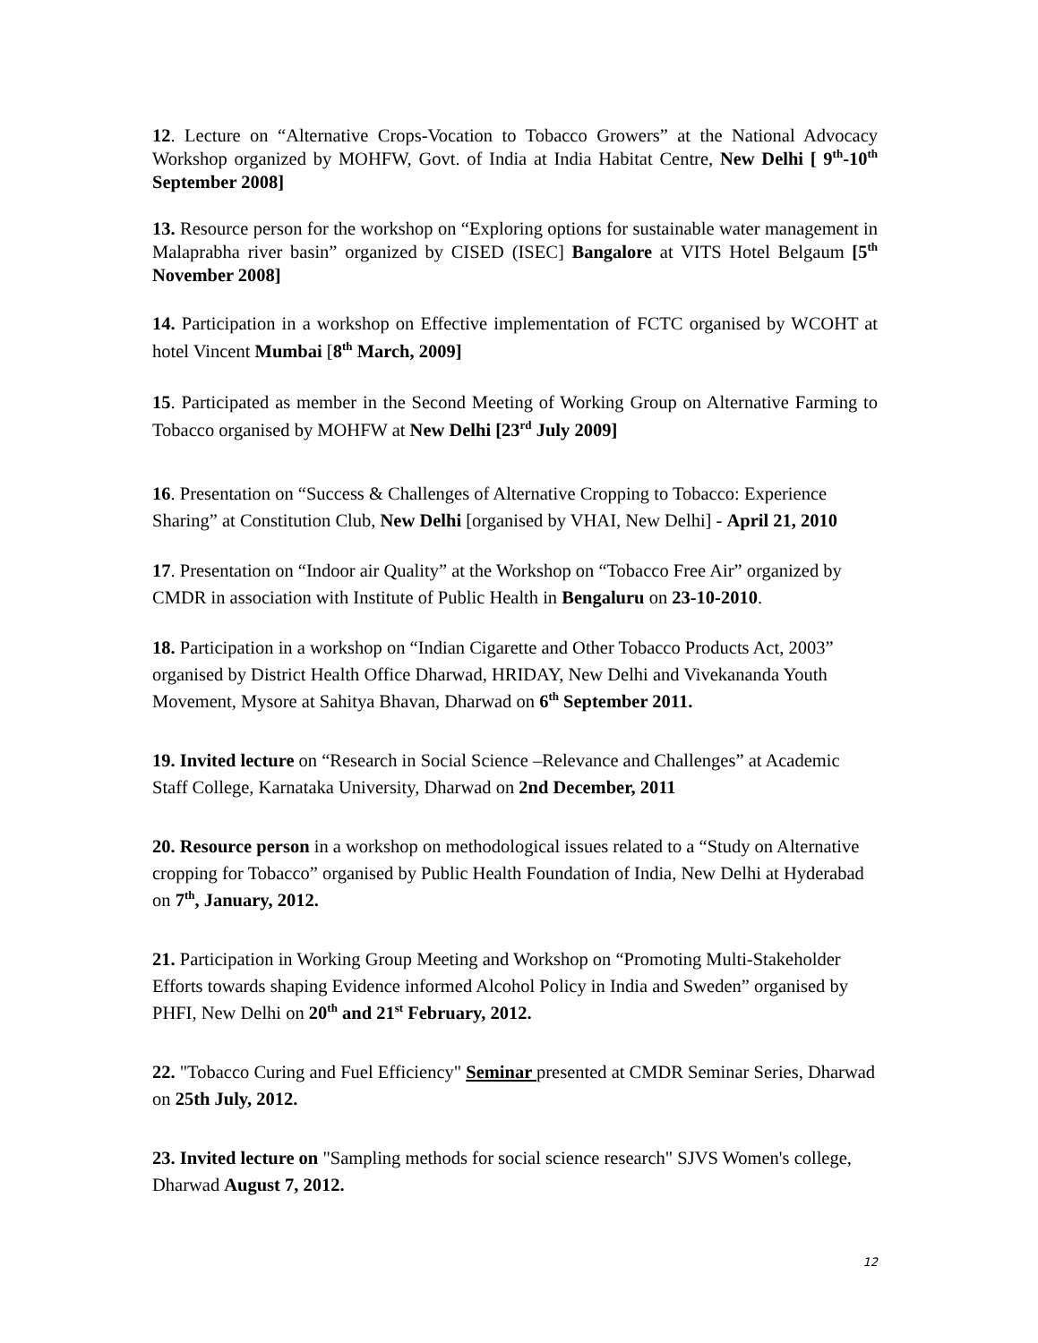12. Lecture on “Alternative Crops-Vocation to Tobacco Growers” at the National Advocacy Workshop organized by MOHFW, Govt. of India at India Habitat Centre, New Delhi [ 9<sup>th</sup>-10<sup>th</sup> September 2008]
13. Resource person for the workshop on “Exploring options for sustainable water management in Malaprabha river basin” organized by CISED (ISEC] Bangalore at VITS Hotel Belgaum [5<sup>th</sup> November 2008]
14. Participation in a workshop on Effective implementation of FCTC organised by WCOHT at hotel Vincent Mumbai [8<sup>th</sup> March, 2009]
15. Participated as member in the Second Meeting of Working Group on Alternative Farming to Tobacco organised by MOHFW at New Delhi [23<sup>rd</sup> July 2009]
16. Presentation on “Success & Challenges of Alternative Cropping to Tobacco: Experience Sharing” at Constitution Club, New Delhi [organised by VHAI, New Delhi] - April 21, 2010
17. Presentation on “Indoor air Quality” at the Workshop on “Tobacco Free Air” organized by CMDR in association with Institute of Public Health in Bengaluru on 23-10-2010.
18. Participation in a workshop on “Indian Cigarette and Other Tobacco Products Act, 2003” organised by District Health Office Dharwad, HRIDAY, New Delhi and Vivekananda Youth Movement, Mysore at Sahitya Bhavan, Dharwad on 6<sup>th</sup> September 2011.
19. Invited lecture on “Research in Social Science –Relevance and Challenges” at Academic Staff College, Karnataka University, Dharwad on 2nd December, 2011
20. Resource person in a workshop on methodological issues related to a “Study on Alternative cropping for Tobacco” organised by Public Health Foundation of India, New Delhi at Hyderabad on 7<sup>th</sup>, January, 2012.
21. Participation in Working Group Meeting and Workshop on “Promoting Multi-Stakeholder Efforts towards shaping Evidence informed Alcohol Policy in India and Sweden” organised by PHFI, New Delhi on 20<sup>th</sup> and 21<sup>st</sup> February, 2012.
22. "Tobacco Curing and Fuel Efficiency" Seminar presented at CMDR Seminar Series, Dharwad on 25th July, 2012.
23. Invited lecture on "Sampling methods for social science research" SJVS Women's college, Dharwad August 7, 2012.
12